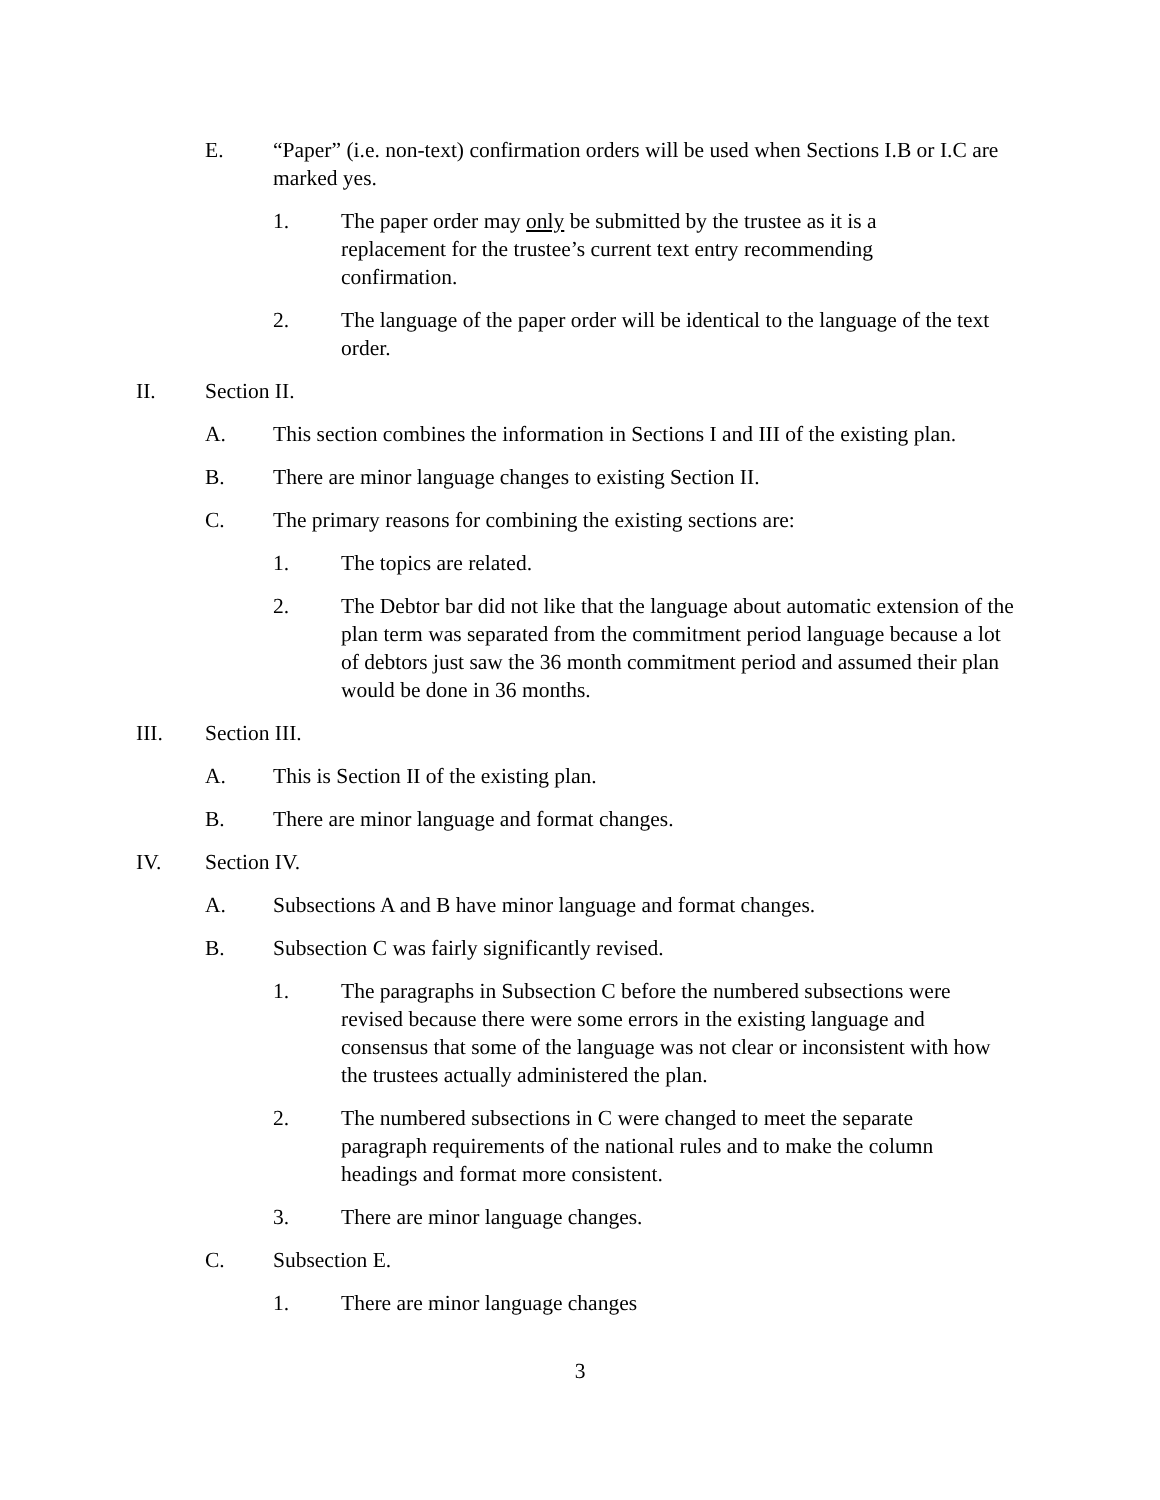E. “Paper” (i.e. non-text) confirmation orders will be used when Sections I.B or I.C are marked yes.
1. The paper order may only be submitted by the trustee as it is a replacement for the trustee’s current text entry recommending confirmation.
2. The language of the paper order will be identical to the language of the text order.
II. Section II.
A. This section combines the information in Sections I and III of the existing plan.
B. There are minor language changes to existing Section II.
C. The primary reasons for combining the existing sections are:
1. The topics are related.
2. The Debtor bar did not like that the language about automatic extension of the plan term was separated from the commitment period language because a lot of debtors just saw the 36 month commitment period and assumed their plan would be done in 36 months.
III. Section III.
A. This is Section II of the existing plan.
B. There are minor language and format changes.
IV. Section IV.
A. Subsections A and B have minor language and format changes.
B. Subsection C was fairly significantly revised.
1. The paragraphs in Subsection C before the numbered subsections were revised because there were some errors in the existing language and consensus that some of the language was not clear or inconsistent with how the trustees actually administered the plan.
2. The numbered subsections in C were changed to meet the separate paragraph requirements of the national rules and to make the column headings and format more consistent.
3. There are minor language changes.
C. Subsection E.
1. There are minor language changes
3